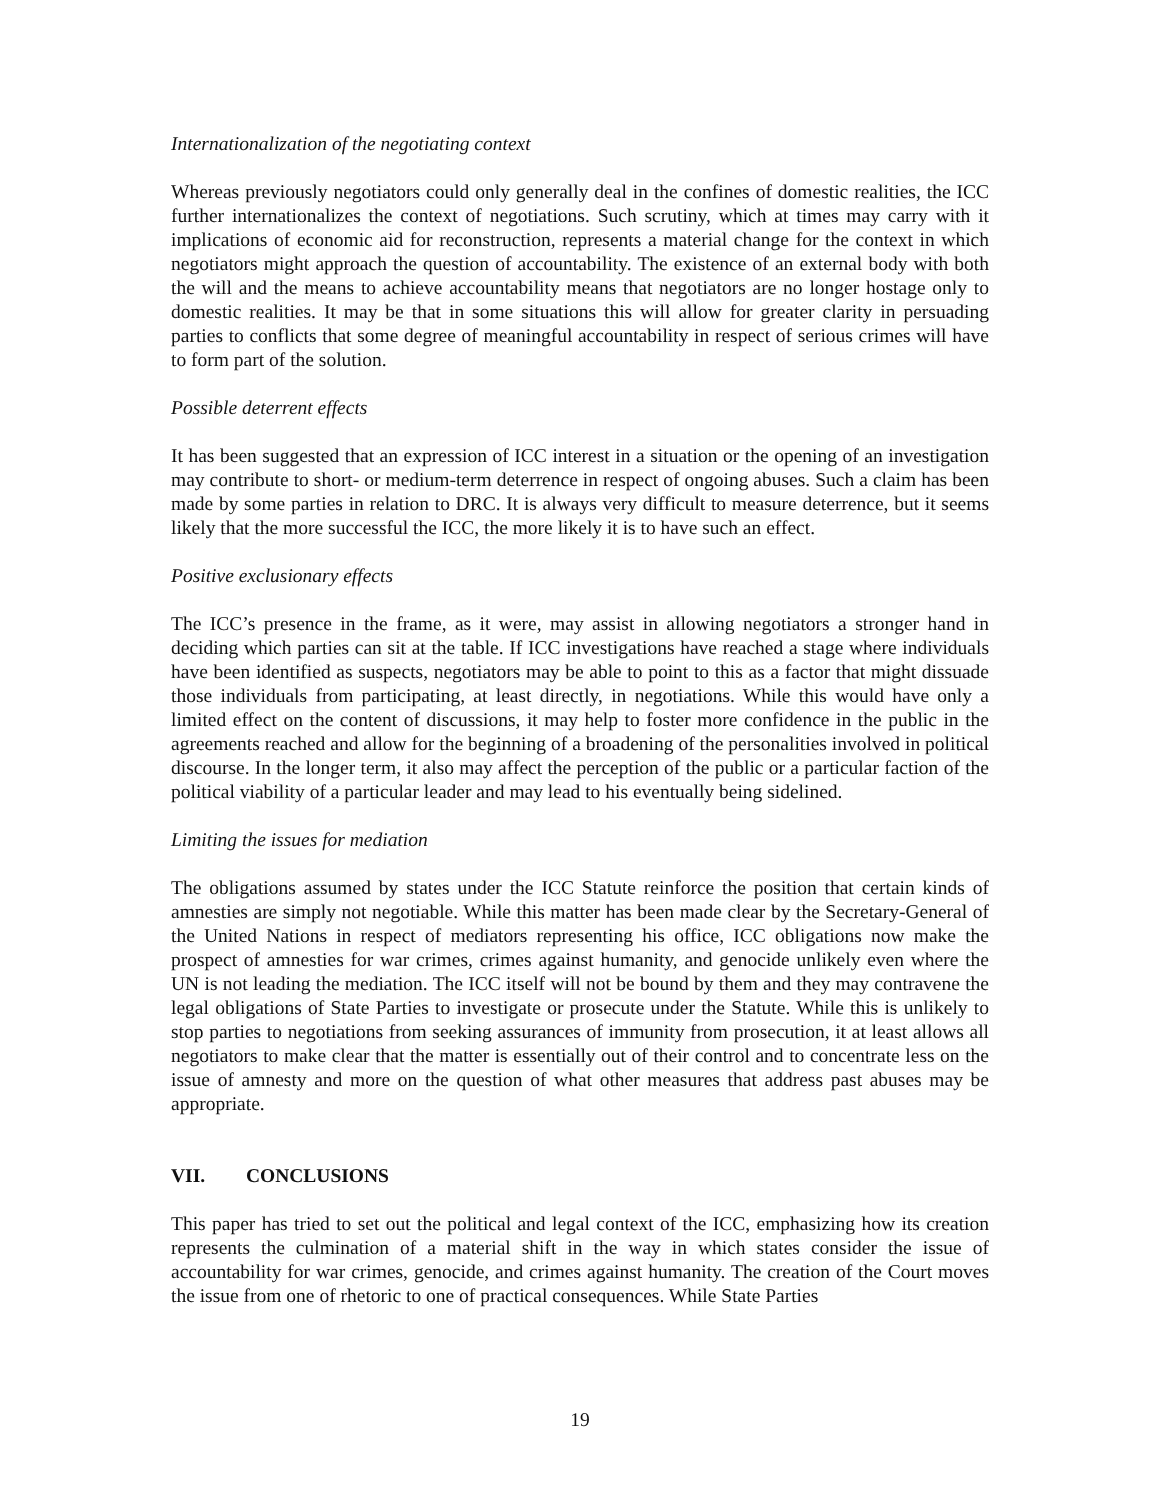Internationalization of the negotiating context
Whereas previously negotiators could only generally deal in the confines of domestic realities, the ICC further internationalizes the context of negotiations. Such scrutiny, which at times may carry with it implications of economic aid for reconstruction, represents a material change for the context in which negotiators might approach the question of accountability. The existence of an external body with both the will and the means to achieve accountability means that negotiators are no longer hostage only to domestic realities. It may be that in some situations this will allow for greater clarity in persuading parties to conflicts that some degree of meaningful accountability in respect of serious crimes will have to form part of the solution.
Possible deterrent effects
It has been suggested that an expression of ICC interest in a situation or the opening of an investigation may contribute to short- or medium-term deterrence in respect of ongoing abuses. Such a claim has been made by some parties in relation to DRC. It is always very difficult to measure deterrence, but it seems likely that the more successful the ICC, the more likely it is to have such an effect.
Positive exclusionary effects
The ICC’s presence in the frame, as it were, may assist in allowing negotiators a stronger hand in deciding which parties can sit at the table. If ICC investigations have reached a stage where individuals have been identified as suspects, negotiators may be able to point to this as a factor that might dissuade those individuals from participating, at least directly, in negotiations. While this would have only a limited effect on the content of discussions, it may help to foster more confidence in the public in the agreements reached and allow for the beginning of a broadening of the personalities involved in political discourse. In the longer term, it also may affect the perception of the public or a particular faction of the political viability of a particular leader and may lead to his eventually being sidelined.
Limiting the issues for mediation
The obligations assumed by states under the ICC Statute reinforce the position that certain kinds of amnesties are simply not negotiable. While this matter has been made clear by the Secretary-General of the United Nations in respect of mediators representing his office, ICC obligations now make the prospect of amnesties for war crimes, crimes against humanity, and genocide unlikely even where the UN is not leading the mediation. The ICC itself will not be bound by them and they may contravene the legal obligations of State Parties to investigate or prosecute under the Statute. While this is unlikely to stop parties to negotiations from seeking assurances of immunity from prosecution, it at least allows all negotiators to make clear that the matter is essentially out of their control and to concentrate less on the issue of amnesty and more on the question of what other measures that address past abuses may be appropriate.
VII. CONCLUSIONS
This paper has tried to set out the political and legal context of the ICC, emphasizing how its creation represents the culmination of a material shift in the way in which states consider the issue of accountability for war crimes, genocide, and crimes against humanity. The creation of the Court moves the issue from one of rhetoric to one of practical consequences. While State Parties
19